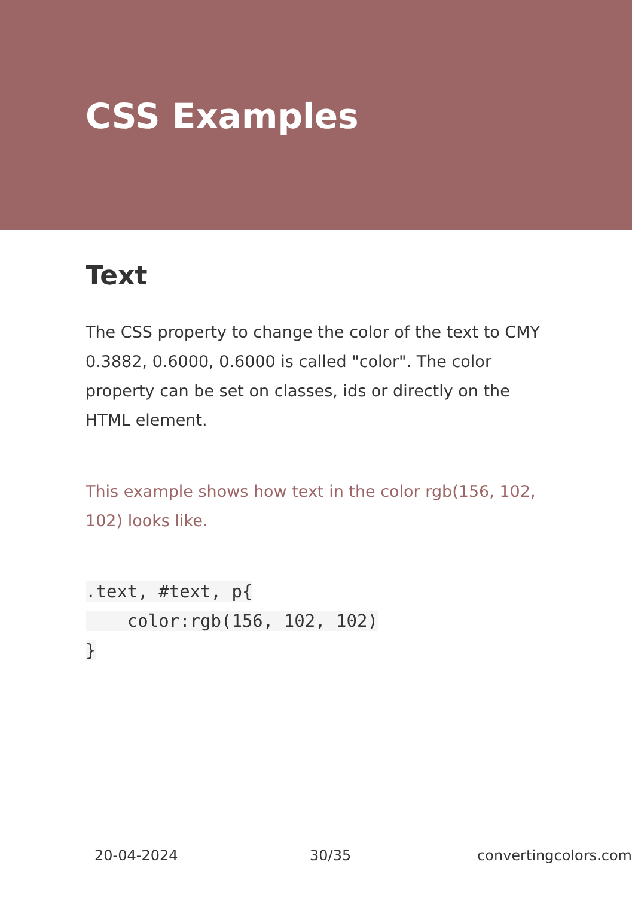CSS Examples
Text
The CSS property to change the color of the text to CMY 0.3882, 0.6000, 0.6000 is called "color". The color property can be set on classes, ids or directly on the HTML element.
This example shows how text in the color rgb(156, 102, 102) looks like.
.text, #text, p{
    color:rgb(156, 102, 102)
}
20-04-2024 30/35 convertingcolors.com